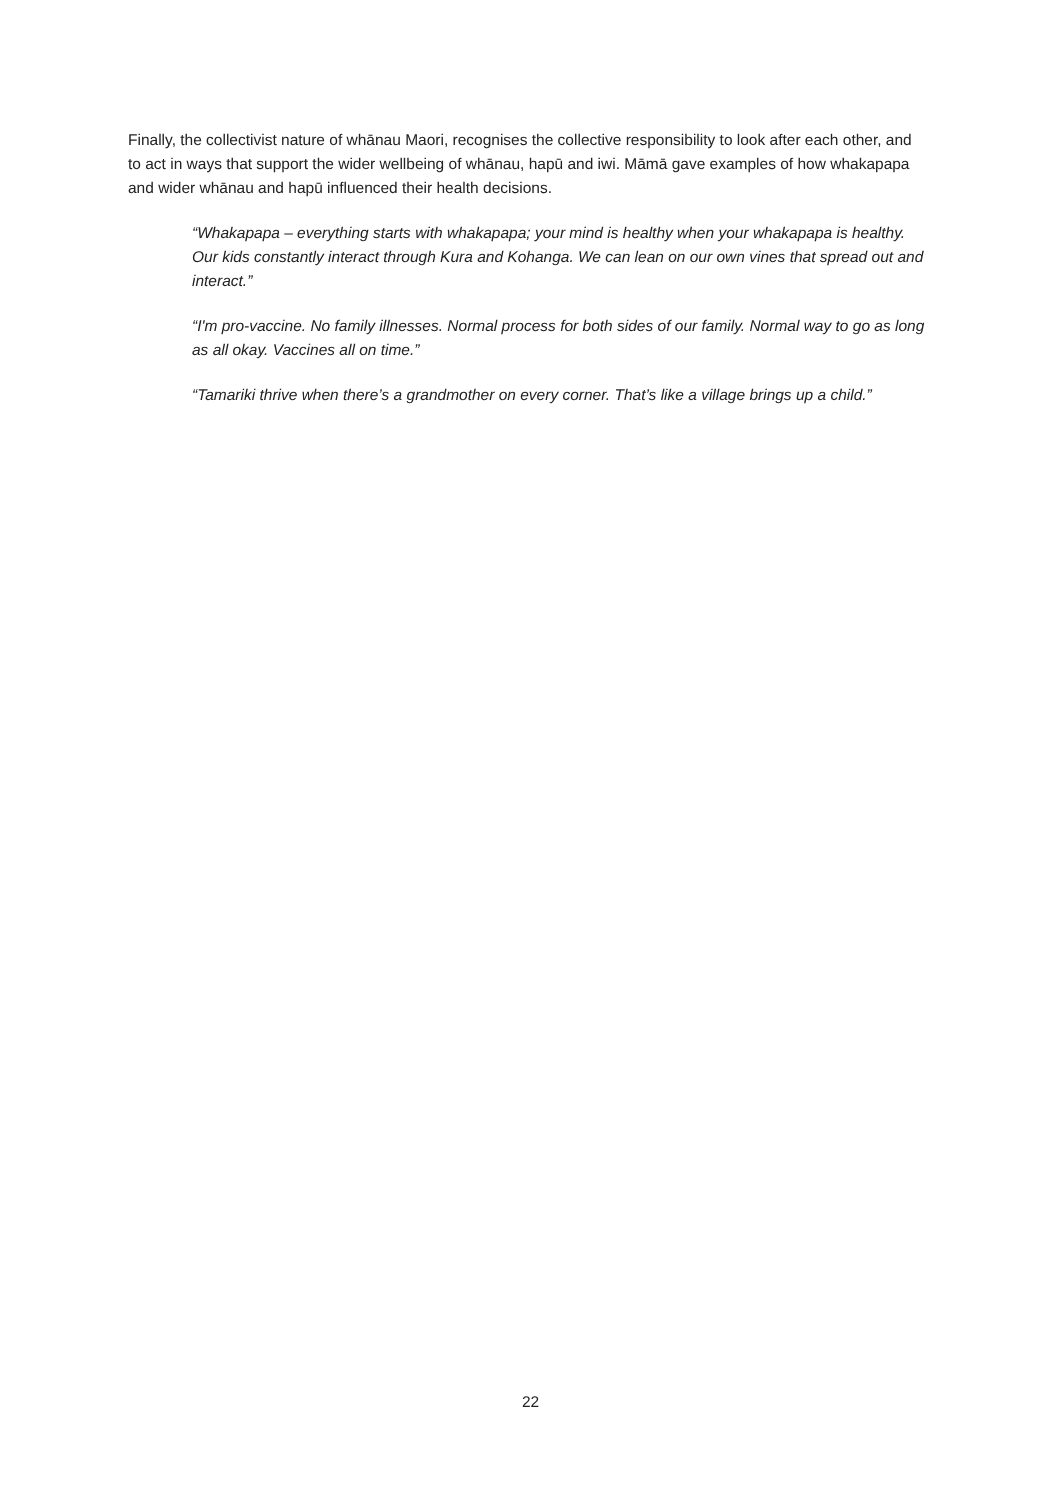Finally, the collectivist nature of whānau Maori, recognises the collective responsibility to look after each other, and to act in ways that support the wider wellbeing of whānau, hapū and iwi. Māmā gave examples of how whakapapa and wider whānau and hapū influenced their health decisions.
“Whakapapa – everything starts with whakapapa; your mind is healthy when your whakapapa is healthy. Our kids constantly interact through Kura and Kohanga. We can lean on our own vines that spread out and interact.”
“I'm pro-vaccine. No family illnesses. Normal process for both sides of our family. Normal way to go as long as all okay. Vaccines all on time.”
“Tamariki thrive when there’s a grandmother on every corner. That’s like a village brings up a child.”
22